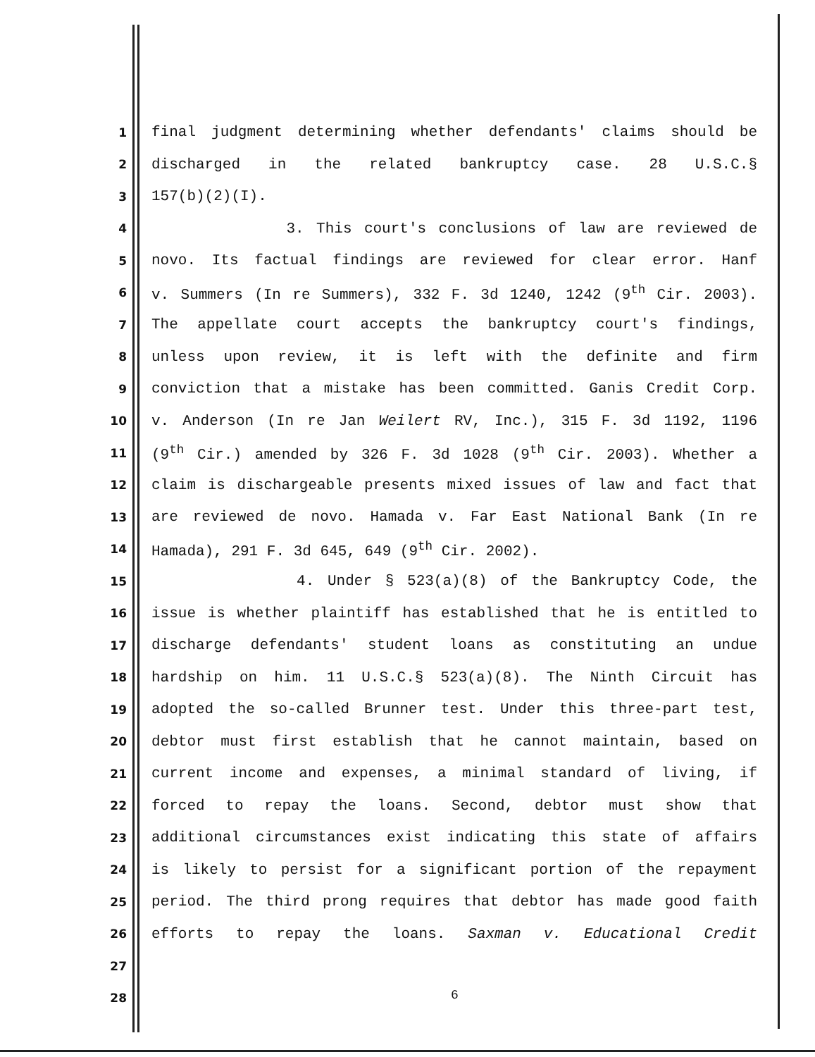1 final judgment determining whether defendants' claims should be
2 discharged in the related bankruptcy case. 28 U.S.C.§
3 157(b)(2)(I).
4 3. This court's conclusions of law are reviewed de
5 novo. Its factual findings are reviewed for clear error. Hanf
6 v. Summers (In re Summers), 332 F. 3d 1240, 1242 (9<sup>th</sup> Cir. 2003).
7 The appellate court accepts the bankruptcy court's findings,
8 unless upon review, it is left with the definite and firm
9 conviction that a mistake has been committed. Ganis Credit Corp.
10 v. Anderson (In re Jan Weilert RV, Inc.), 315 F. 3d 1192, 1196
11 (9<sup>th</sup> Cir.) amended by 326 F. 3d 1028 (9<sup>th</sup> Cir. 2003). Whether a
12 claim is dischargeable presents mixed issues of law and fact that
13 are reviewed de novo. Hamada v. Far East National Bank (In re
14 Hamada), 291 F. 3d 645, 649 (9<sup>th</sup> Cir. 2002).
15 4. Under § 523(a)(8) of the Bankruptcy Code, the
16 issue is whether plaintiff has established that he is entitled to
17 discharge defendants' student loans as constituting an undue
18 hardship on him. 11 U.S.C.§ 523(a)(8). The Ninth Circuit has
19 adopted the so-called Brunner test. Under this three-part test,
20 debtor must first establish that he cannot maintain, based on
21 current income and expenses, a minimal standard of living, if
22 forced to repay the loans. Second, debtor must show that
23 additional circumstances exist indicating this state of affairs
24 is likely to persist for a significant portion of the repayment
25 period. The third prong requires that debtor has made good faith
26 efforts to repay the loans. Saxman v. Educational Credit
27
28
6